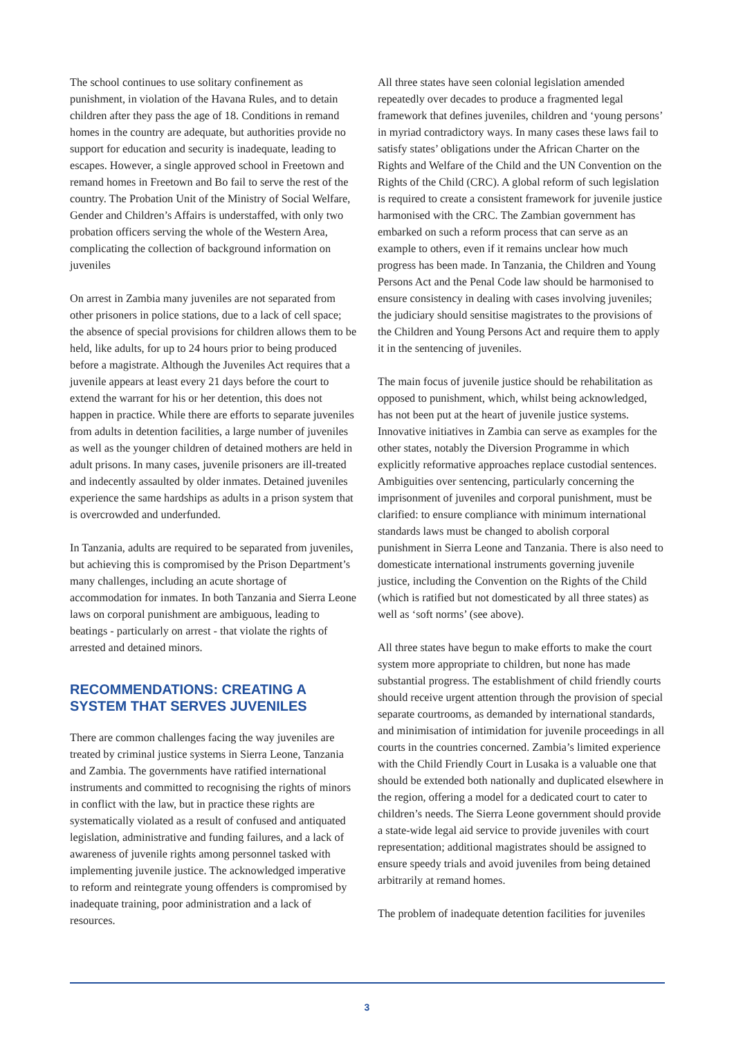The school continues to use solitary confinement as punishment, in violation of the Havana Rules, and to detain children after they pass the age of 18. Conditions in remand homes in the country are adequate, but authorities provide no support for education and security is inadequate, leading to escapes. However, a single approved school in Freetown and remand homes in Freetown and Bo fail to serve the rest of the country. The Probation Unit of the Ministry of Social Welfare, Gender and Children’s Affairs is understaffed, with only two probation officers serving the whole of the Western Area, complicating the collection of background information on juveniles
On arrest in Zambia many juveniles are not separated from other prisoners in police stations, due to a lack of cell space; the absence of special provisions for children allows them to be held, like adults, for up to 24 hours prior to being produced before a magistrate. Although the Juveniles Act requires that a juvenile appears at least every 21 days before the court to extend the warrant for his or her detention, this does not happen in practice. While there are efforts to separate juveniles from adults in detention facilities, a large number of juveniles as well as the younger children of detained mothers are held in adult prisons. In many cases, juvenile prisoners are ill-treated and indecently assaulted by older inmates. Detained juveniles experience the same hardships as adults in a prison system that is overcrowded and underfunded.
In Tanzania, adults are required to be separated from juveniles, but achieving this is compromised by the Prison Department’s many challenges, including an acute shortage of accommodation for inmates. In both Tanzania and Sierra Leone laws on corporal punishment are ambiguous, leading to beatings - particularly on arrest - that violate the rights of arrested and detained minors.
RECOMMENDATIONS: CREATING A SYSTEM THAT SERVES JUVENILES
There are common challenges facing the way juveniles are treated by criminal justice systems in Sierra Leone, Tanzania and Zambia. The governments have ratified international instruments and committed to recognising the rights of minors in conflict with the law, but in practice these rights are systematically violated as a result of confused and antiquated legislation, administrative and funding failures, and a lack of awareness of juvenile rights among personnel tasked with implementing juvenile justice. The acknowledged imperative to reform and reintegrate young offenders is compromised by inadequate training, poor administration and a lack of resources.
All three states have seen colonial legislation amended repeatedly over decades to produce a fragmented legal framework that defines juveniles, children and ‘young persons’ in myriad contradictory ways. In many cases these laws fail to satisfy states’ obligations under the African Charter on the Rights and Welfare of the Child and the UN Convention on the Rights of the Child (CRC). A global reform of such legislation is required to create a consistent framework for juvenile justice harmonised with the CRC. The Zambian government has embarked on such a reform process that can serve as an example to others, even if it remains unclear how much progress has been made. In Tanzania, the Children and Young Persons Act and the Penal Code law should be harmonised to ensure consistency in dealing with cases involving juveniles; the judiciary should sensitise magistrates to the provisions of the Children and Young Persons Act and require them to apply it in the sentencing of juveniles.
The main focus of juvenile justice should be rehabilitation as opposed to punishment, which, whilst being acknowledged, has not been put at the heart of juvenile justice systems. Innovative initiatives in Zambia can serve as examples for the other states, notably the Diversion Programme in which explicitly reformative approaches replace custodial sentences. Ambiguities over sentencing, particularly concerning the imprisonment of juveniles and corporal punishment, must be clarified: to ensure compliance with minimum international standards laws must be changed to abolish corporal punishment in Sierra Leone and Tanzania. There is also need to domesticate international instruments governing juvenile justice, including the Convention on the Rights of the Child (which is ratified but not domesticated by all three states) as well as ‘soft norms’ (see above).
All three states have begun to make efforts to make the court system more appropriate to children, but none has made substantial progress. The establishment of child friendly courts should receive urgent attention through the provision of special separate courtrooms, as demanded by international standards, and minimisation of intimidation for juvenile proceedings in all courts in the countries concerned. Zambia’s limited experience with the Child Friendly Court in Lusaka is a valuable one that should be extended both nationally and duplicated elsewhere in the region, offering a model for a dedicated court to cater to children’s needs. The Sierra Leone government should provide a state-wide legal aid service to provide juveniles with court representation; additional magistrates should be assigned to ensure speedy trials and avoid juveniles from being detained arbitrarily at remand homes.
The problem of inadequate detention facilities for juveniles
3